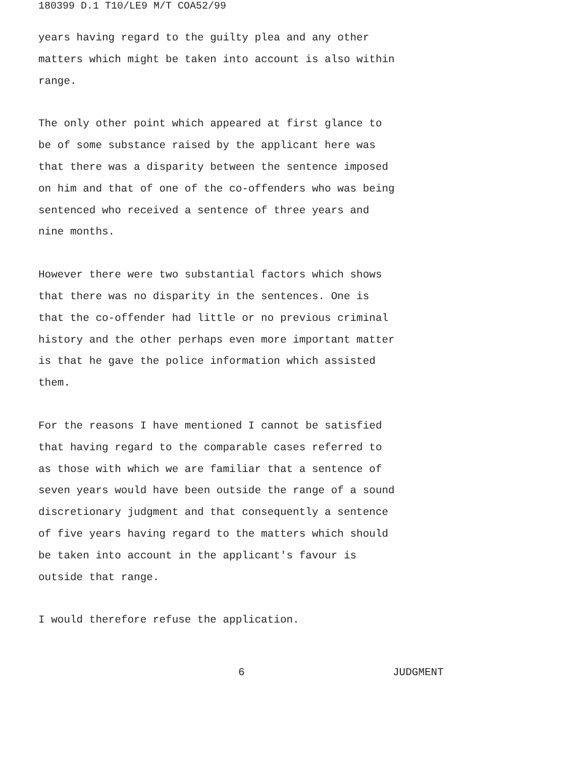180399 D.1 T10/LE9 M/T COA52/99
years having regard to the guilty plea and any other matters which might be taken into account is also within range.
The only other point which appeared at first glance to be of some substance raised by the applicant here was that there was a disparity between the sentence imposed on him and that of one of the co-offenders who was being sentenced who received a sentence of three years and nine months.
However there were two substantial factors which shows that there was no disparity in the sentences. One is that the co-offender had little or no previous criminal history and the other perhaps even more important matter is that he gave the police information which assisted them.
For the reasons I have mentioned I cannot be satisfied that having regard to the comparable cases referred to as those with which we are familiar that a sentence of seven years would have been outside the range of a sound discretionary judgment and that consequently a sentence of five years having regard to the matters which should be taken into account in the applicant's favour is outside that range.
I would therefore refuse the application.
6 JUDGMENT